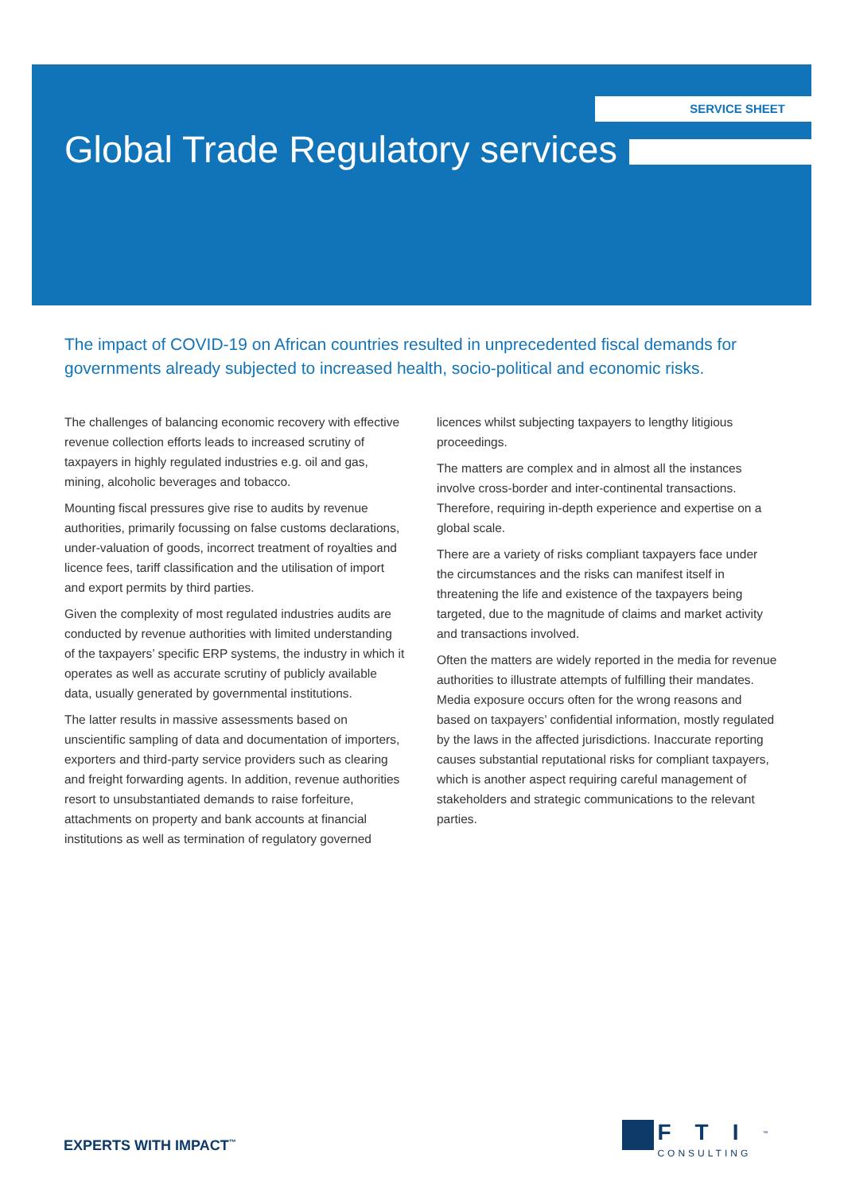SERVICE SHEET
Global Trade Regulatory services
The impact of COVID-19 on African countries resulted in unprecedented fiscal demands for governments already subjected to increased health, socio-political and economic risks.
The challenges of balancing economic recovery with effective revenue collection efforts leads to increased scrutiny of taxpayers in highly regulated industries e.g. oil and gas, mining, alcoholic beverages and tobacco.
Mounting fiscal pressures give rise to audits by revenue authorities, primarily focussing on false customs declarations, under-valuation of goods, incorrect treatment of royalties and licence fees, tariff classification and the utilisation of import and export permits by third parties.
Given the complexity of most regulated industries audits are conducted by revenue authorities with limited understanding of the taxpayers’ specific ERP systems, the industry in which it operates as well as accurate scrutiny of publicly available data, usually generated by governmental institutions.
The latter results in massive assessments based on unscientific sampling of data and documentation of importers, exporters and third-party service providers such as clearing and freight forwarding agents. In addition, revenue authorities resort to unsubstantiated demands to raise forfeiture, attachments on property and bank accounts at financial institutions as well as termination of regulatory governed licences whilst subjecting taxpayers to lengthy litigious proceedings.
The matters are complex and in almost all the instances involve cross-border and inter-continental transactions. Therefore, requiring in-depth experience and expertise on a global scale.
There are a variety of risks compliant taxpayers face under the circumstances and the risks can manifest itself in threatening the life and existence of the taxpayers being targeted, due to the magnitude of claims and market activity and transactions involved.
Often the matters are widely reported in the media for revenue authorities to illustrate attempts of fulfilling their mandates. Media exposure occurs often for the wrong reasons and based on taxpayers’ confidential information, mostly regulated by the laws in the affected jurisdictions. Inaccurate reporting causes substantial reputational risks for compliant taxpayers, which is another aspect requiring careful management of stakeholders and strategic communications to the relevant parties.
EXPERTS WITH IMPACT<sup>™</sup>
FTI<sup>™</sup>
CONSULTING